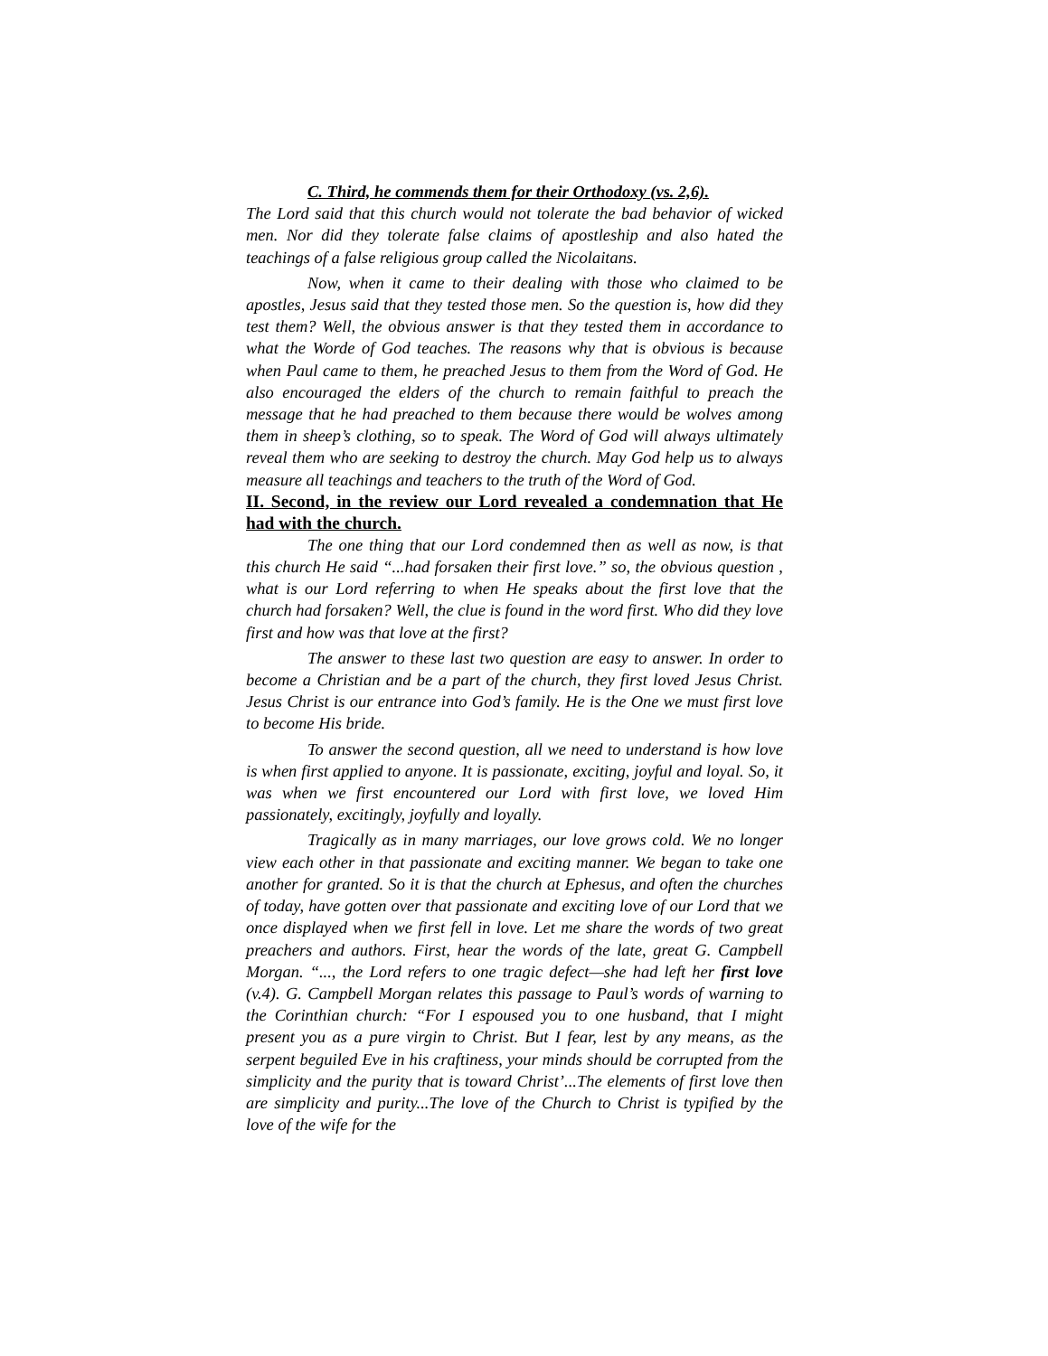C. Third, he commends them for their Orthodoxy (vs. 2,6).
The Lord said that this church would not tolerate the bad behavior of wicked men. Nor did they tolerate false claims of apostleship and also hated the teachings of a false religious group called the Nicolaitans.
Now, when it came to their dealing with those who claimed to be apostles, Jesus said that they tested those men. So the question is, how did they test them? Well, the obvious answer is that they tested them in accordance to what the Worde of God teaches. The reasons why that is obvious is because when Paul came to them, he preached Jesus to them from the Word of God. He also encouraged the elders of the church to remain faithful to preach the message that he had preached to them because there would be wolves among them in sheep’s clothing, so to speak. The Word of God will always ultimately reveal them who are seeking to destroy the church. May God help us to always measure all teachings and teachers to the truth of the Word of God.
II. Second, in the review our Lord revealed a condemnation that He had with the church.
The one thing that our Lord condemned then as well as now, is that this church He said “...had forsaken their first love.” so, the obvious question , what is our Lord referring to when He speaks about the first love that the church had forsaken? Well, the clue is found in the word first. Who did they love first and how was that love at the first?
The answer to these last two question are easy to answer. In order to become a Christian and be a part of the church, they first loved Jesus Christ. Jesus Christ is our entrance into God’s family. He is the One we must first love to become His bride.
To answer the second question, all we need to understand is how love is when first applied to anyone. It is passionate, exciting, joyful and loyal. So, it was when we first encountered our Lord with first love, we loved Him passionately, excitingly, joyfully and loyally.
Tragically as in many marriages, our love grows cold. We no longer view each other in that passionate and exciting manner. We began to take one another for granted. So it is that the church at Ephesus, and often the churches of today, have gotten over that passionate and exciting love of our Lord that we once displayed when we first fell in love. Let me share the words of two great preachers and authors. First, hear the words of the late, great G. Campbell Morgan. “..., the Lord refers to one tragic defect—she had left her first love (v.4). G. Campbell Morgan relates this passage to Paul’s words of warning to the Corinthian church: “For I espoused you to one husband, that I might present you as a pure virgin to Christ. But I fear, lest by any means, as the serpent beguiled Eve in his craftiness, your minds should be corrupted from the simplicity and the purity that is toward Christ’...The elements of first love then are simplicity and purity...The love of the Church to Christ is typified by the love of the wife for the